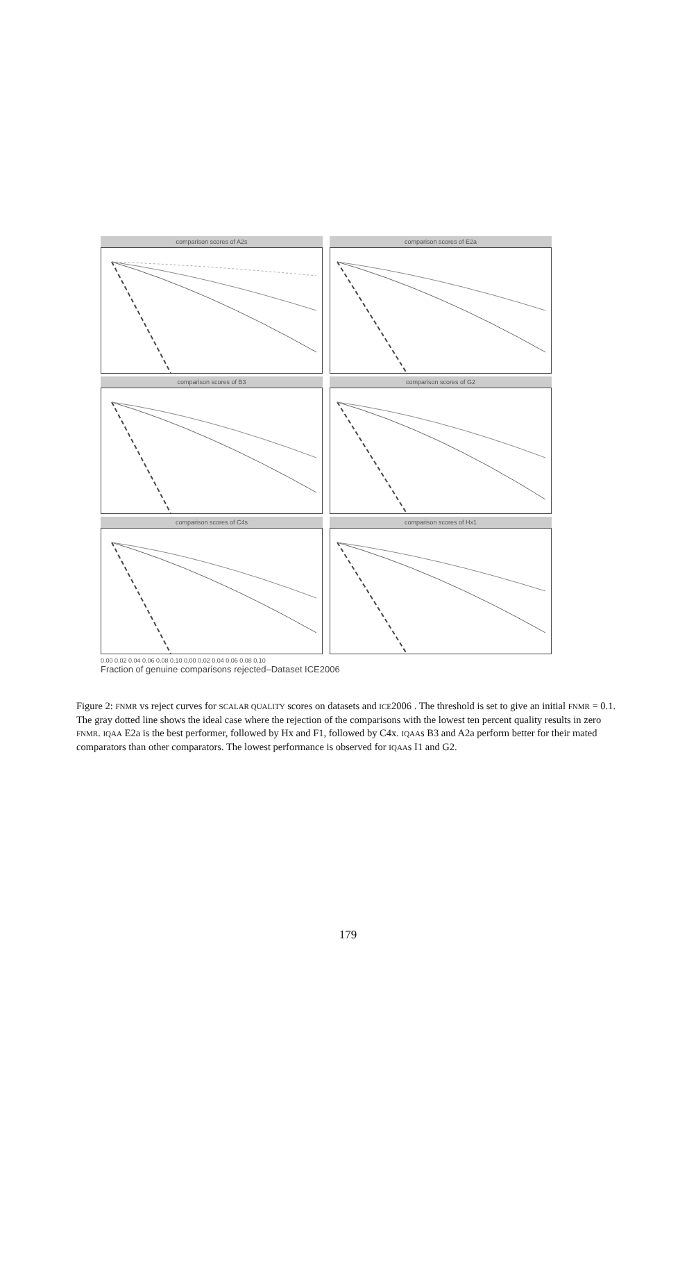comparison scores of A2s comparison scores of E2a
comparison scores of B3 comparison scores of G2
comparison scores of C4s comparison scores of Hx1
0.00 0.02 0.04 0.06 0.08 0.10 0.00 0.02 0.04 0.06 0.08 0.10
Fraction of genuine comparisons rejected–Dataset ICE2006
Figure 2: FNMR vs reject curves for SCALAR QUALITY scores on datasets and ICE2006 . The threshold is set to give an initial FNMR = 0.1. The gray dotted line shows the ideal case where the rejection of the comparisons with the lowest ten percent quality results in zero FNMR. IQAA E2a is the best performer, followed by Hx and F1, followed by C4x. IQAAs B3 and A2a perform better for their mated comparators than other comparators. The lowest performance is observed for IQAAs I1 and G2.
179